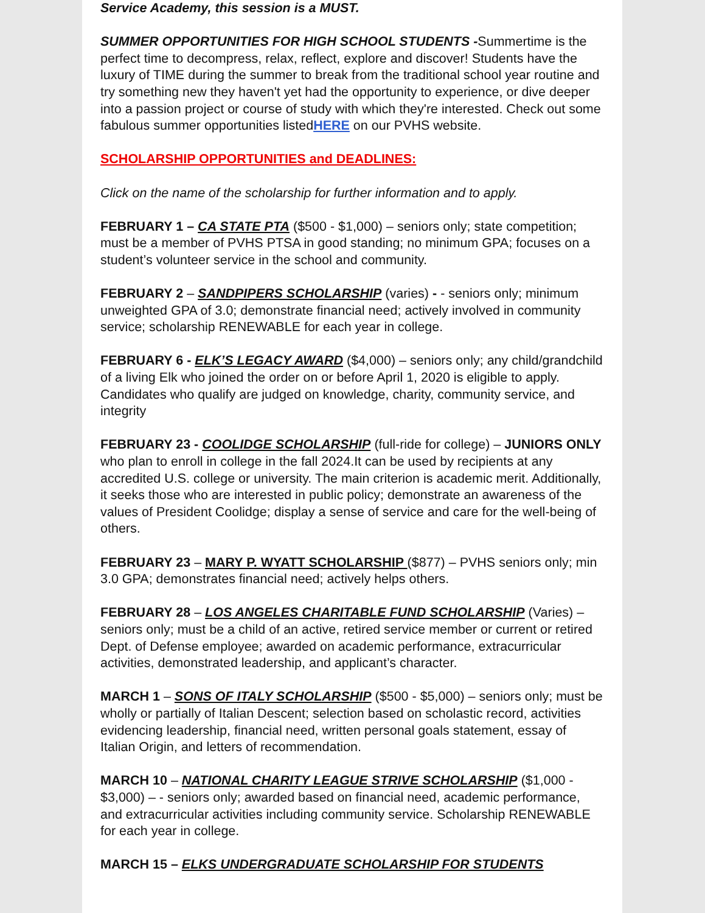Service Academy, this session is a MUST.
SUMMER OPPORTUNITIES FOR HIGH SCHOOL STUDENTS -Summertime is the perfect time to decompress, relax, reflect, explore and discover! Students have the luxury of TIME during the summer to break from the traditional school year routine and try something new they haven't yet had the opportunity to experience, or dive deeper into a passion project or course of study with which they're interested. Check out some fabulous summer opportunities listedHERE on our PVHS website.
SCHOLARSHIP OPPORTUNITIES and DEADLINES:
Click on the name of the scholarship for further information and to apply.
FEBRUARY 1 – CA STATE PTA ($500 - $1,000) – seniors only; state competition; must be a member of PVHS PTSA in good standing; no minimum GPA; focuses on a student’s volunteer service in the school and community.
FEBRUARY 2 – SANDPIPERS SCHOLARSHIP (varies) - - seniors only; minimum unweighted GPA of 3.0; demonstrate financial need; actively involved in community service; scholarship RENEWABLE for each year in college.
FEBRUARY 6 - ELK’S LEGACY AWARD ($4,000) – seniors only; any child/grandchild of a living Elk who joined the order on or before April 1, 2020 is eligible to apply. Candidates who qualify are judged on knowledge, charity, community service, and integrity
FEBRUARY 23 - COOLIDGE SCHOLARSHIP (full-ride for college) – JUNIORS ONLY who plan to enroll in college in the fall 2024.It can be used by recipients at any accredited U.S. college or university. The main criterion is academic merit. Additionally, it seeks those who are interested in public policy; demonstrate an awareness of the values of President Coolidge; display a sense of service and care for the well-being of others.
FEBRUARY 23 – MARY P. WYATT SCHOLARSHIP ($877) – PVHS seniors only; min 3.0 GPA; demonstrates financial need; actively helps others.
FEBRUARY 28 – LOS ANGELES CHARITABLE FUND SCHOLARSHIP (Varies) – seniors only; must be a child of an active, retired service member or current or retired Dept. of Defense employee; awarded on academic performance, extracurricular activities, demonstrated leadership, and applicant’s character.
MARCH 1 – SONS OF ITALY SCHOLARSHIP ($500 - $5,000) – seniors only; must be wholly or partially of Italian Descent; selection based on scholastic record, activities evidencing leadership, financial need, written personal goals statement, essay of Italian Origin, and letters of recommendation.
MARCH 10 – NATIONAL CHARITY LEAGUE STRIVE SCHOLARSHIP ($1,000 - $3,000) – - seniors only; awarded based on financial need, academic performance, and extracurricular activities including community service. Scholarship RENEWABLE for each year in college.
MARCH 15 – ELKS UNDERGRADUATE SCHOLARSHIP FOR STUDENTS